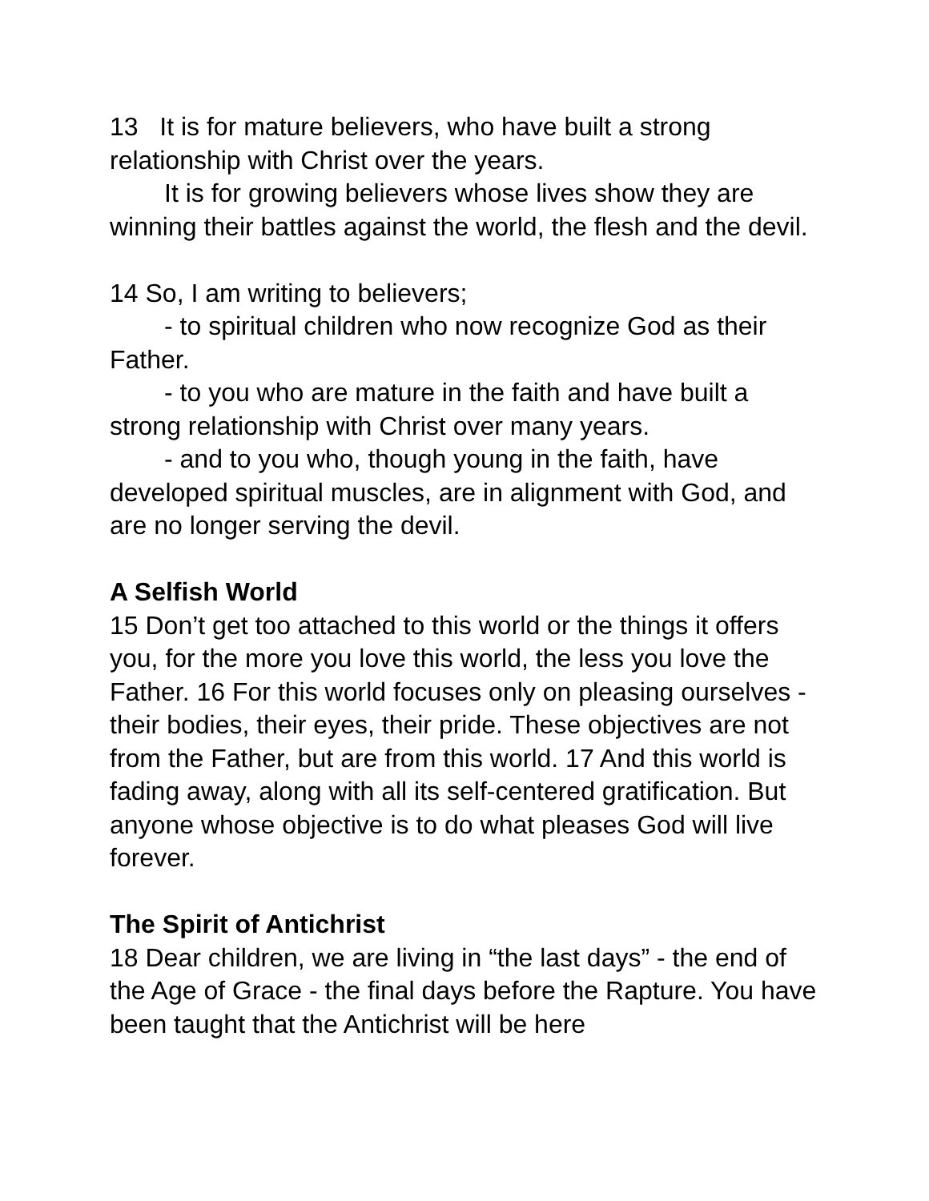13 It is for mature believers, who have built a strong relationship with Christ over the years.
It is for growing believers whose lives show they are winning their battles against the world, the flesh and the devil.
14 So, I am writing to believers;
- to spiritual children who now recognize God as their Father.
- to you who are mature in the faith and have built a strong relationship with Christ over many years.
- and to you who, though young in the faith, have developed spiritual muscles, are in alignment with God, and are no longer serving the devil.
A Selfish World
15 Don’t get too attached to this world or the things it offers you, for the more you love this world, the less you love the Father. 16 For this world focuses only on pleasing ourselves - their bodies, their eyes, their pride. These objectives are not from the Father, but are from this world. 17 And this world is fading away, along with all its self-centered gratification. But anyone whose objective is to do what pleases God will live forever.
The Spirit of Antichrist
18 Dear children, we are living in “the last days” - the end of the Age of Grace - the final days before the Rapture. You have been taught that the Antichrist will be here